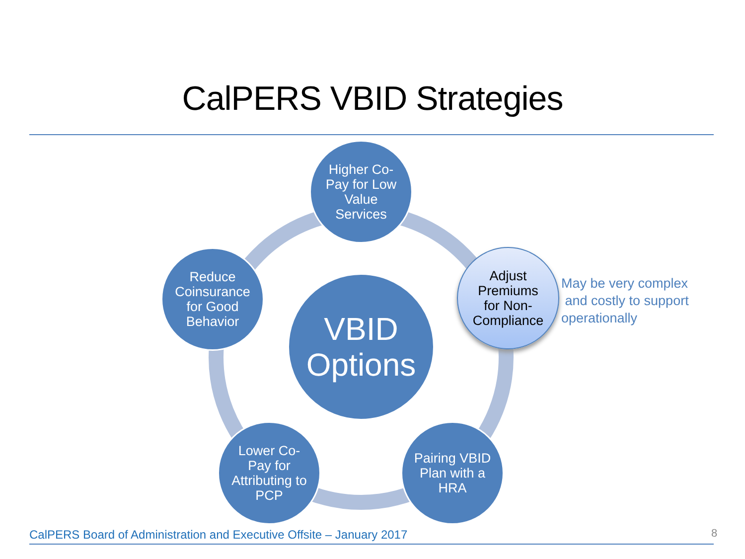CalPERS VBID Strategies
VBID
Options
Higher Co-
Pay for Low
Value
Services
Reduce
Coinsurance
for Good
Behavior
Adjust
Premiums
for Non-
Compliance
May be very complex
and costly to support
operationally
Lower Co-
Pay for
Attributing to
PCP
Pairing VBID
Plan with a
HRA
CalPERS Board of Administration and Executive Offsite – January 2017
8